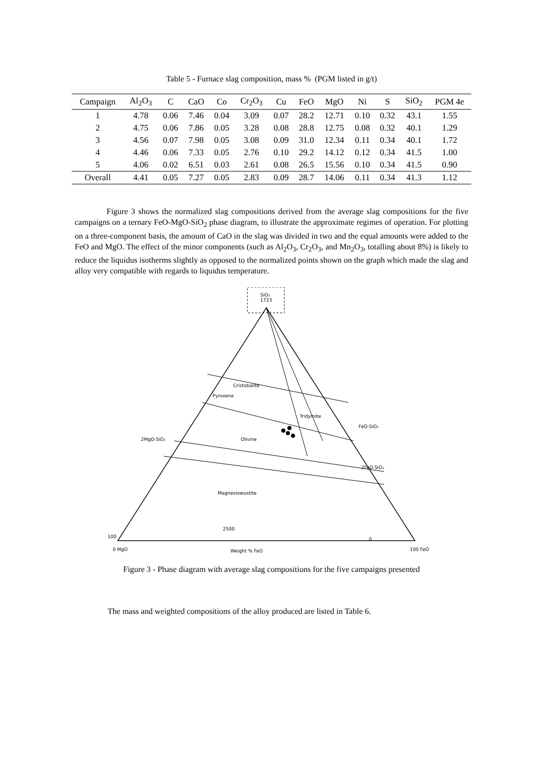Table 5 - Furnace slag composition, mass % (PGM listed in g/t)
| Campaign | Al<sub>2</sub>O<sub>3</sub> | C | CaO | Co | Cr<sub>2</sub>O<sub>3</sub> | Cu | FeO | MgO | Ni | S | SiO<sub>2</sub> | PGM 4e |
| --- | --- | --- | --- | --- | --- | --- | --- | --- | --- | --- | --- | --- |
| 1 | 4.78 | 0.06 | 7.46 | 0.04 | 3.09 | 0.07 | 28.2 | 12.71 | 0.10 | 0.32 | 43.1 | 1.55 |
| 2 | 4.75 | 0.06 | 7.86 | 0.05 | 3.28 | 0.08 | 28.8 | 12.75 | 0.08 | 0.32 | 40.1 | 1.29 |
| 3 | 4.56 | 0.07 | 7.98 | 0.05 | 3.08 | 0.09 | 31.0 | 12.34 | 0.11 | 0.34 | 40.1 | 1.72 |
| 4 | 4.46 | 0.06 | 7.33 | 0.05 | 2.76 | 0.10 | 29.2 | 14.12 | 0.12 | 0.34 | 41.5 | 1.00 |
| 5 | 4.06 | 0.02 | 6.51 | 0.03 | 2.61 | 0.08 | 26.5 | 15.56 | 0.10 | 0.34 | 41.5 | 0.90 |
| Overall | 4.41 | 0.05 | 7.27 | 0.05 | 2.83 | 0.09 | 28.7 | 14.06 | 0.11 | 0.34 | 41.3 | 1.12 |
Figure 3 shows the normalized slag compositions derived from the average slag compositions for the five campaigns on a ternary FeO-MgO-SiO<sub>2</sub> phase diagram, to illustrate the approximate regimes of operation. For plotting on a three-component basis, the amount of CaO in the slag was divided in two and the equal amounts were added to the FeO and MgO. The effect of the minor components (such as Al<sub>2</sub>O<sub>3</sub>, Cr<sub>2</sub>O<sub>3</sub>, and Mn<sub>2</sub>O<sub>3</sub>, totalling about 8%) is likely to reduce the liquidus isotherms slightly as opposed to the normalized points shown on the graph which made the slag and alloy very compatible with regards to liquidus temperature.
SiO₂
1723
Cristobalite
Pyroxene
Tridymite
Olivine
Magnesiowustite
2MgO·SiO₂
2FeO·SiO₂
FeO·SiO₂
0 MgO
Weight % FeO
100 FeO
100
2500
0
Figure 3 - Phase diagram with average slag compositions for the five campaigns presented
The mass and weighted compositions of the alloy produced are listed in Table 6.